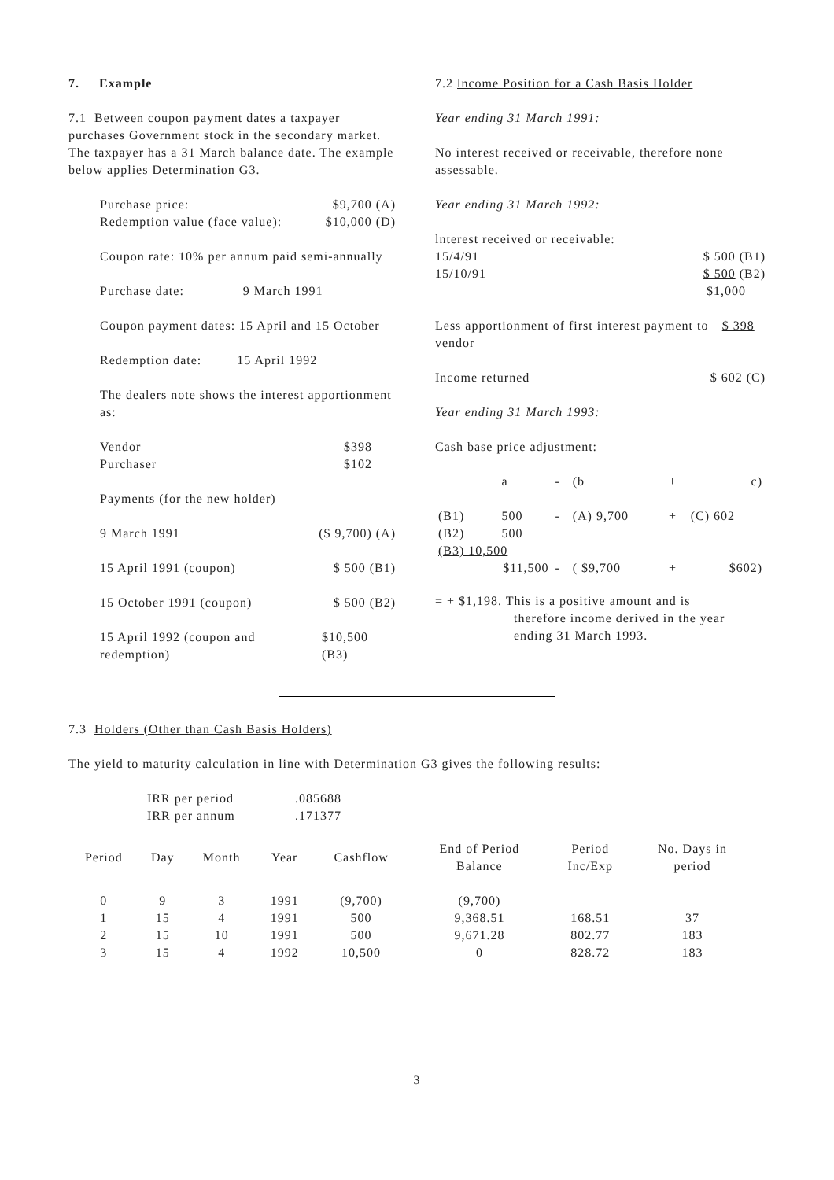7. Example
7.1 Between coupon payment dates a taxpayer purchases Government stock in the secondary market. The taxpayer has a 31 March balance date. The example below applies Determination G3.
Purchase price: $9,700 (A)
Redemption value (face value): $10,000 (D)
Coupon rate: 10% per annum paid semi-annually
Purchase date: 9 March 1991
Coupon payment dates: 15 April and 15 October
Redemption date: 15 April 1992
The dealers note shows the interest apportionment as:
Vendor $398
Purchaser $102
Payments (for the new holder)
9 March 1991 ($ 9,700) (A)
15 April 1991 (coupon) $ 500 (B1)
15 October 1991 (coupon) $ 500 (B2)
15 April 1992 (coupon and redemption) $10,500 (B3)
7.2 lncome Position for a Cash Basis Holder
Year ending 31 March 1991:
No interest received or receivable, therefore none assessable.
Year ending 31 March 1992:
lnterest received or receivable:
15/4/91 $ 500 (B1)
15/10/91 $ 500 (B2)
$1,000
Less apportionment of first interest payment to vendor $ 398
Income returned $ 602 (C)
Year ending 31 March 1993:
Cash base price adjustment:
| | a | - | (b | + | c) |
| (B1) | 500 | - | (A) 9,700 | + | (C) 602 |
| (B2) | 500 | | | | |
| (B3) 10,500 | | | | | |
| $11,500 | | - | ( $9,700 | + | $602) |
= + $1,198. This is a positive amount and is
therefore income derived in the year
ending 31 March 1993.
7.3 Holders (Other than Cash Basis Holders)
The yield to maturity calculation in line with Determination G3 gives the following results:
| IRR per period | .085688 |
| IRR per annum | .171377 |
| Period | Day | Month | Year | Cashflow | End of Period Balance | Period Inc/Exp | No. Days in period |
| --- | --- | --- | --- | --- | --- | --- | --- |
| 0 | 9 | 3 | 1991 | (9,700) | (9,700) | | |
| 1 | 15 | 4 | 1991 | 500 | 9,368.51 | 168.51 | 37 |
| 2 | 15 | 10 | 1991 | 500 | 9,671.28 | 802.77 | 183 |
| 3 | 15 | 4 | 1992 | 10,500 | 0 | 828.72 | 183 |
3